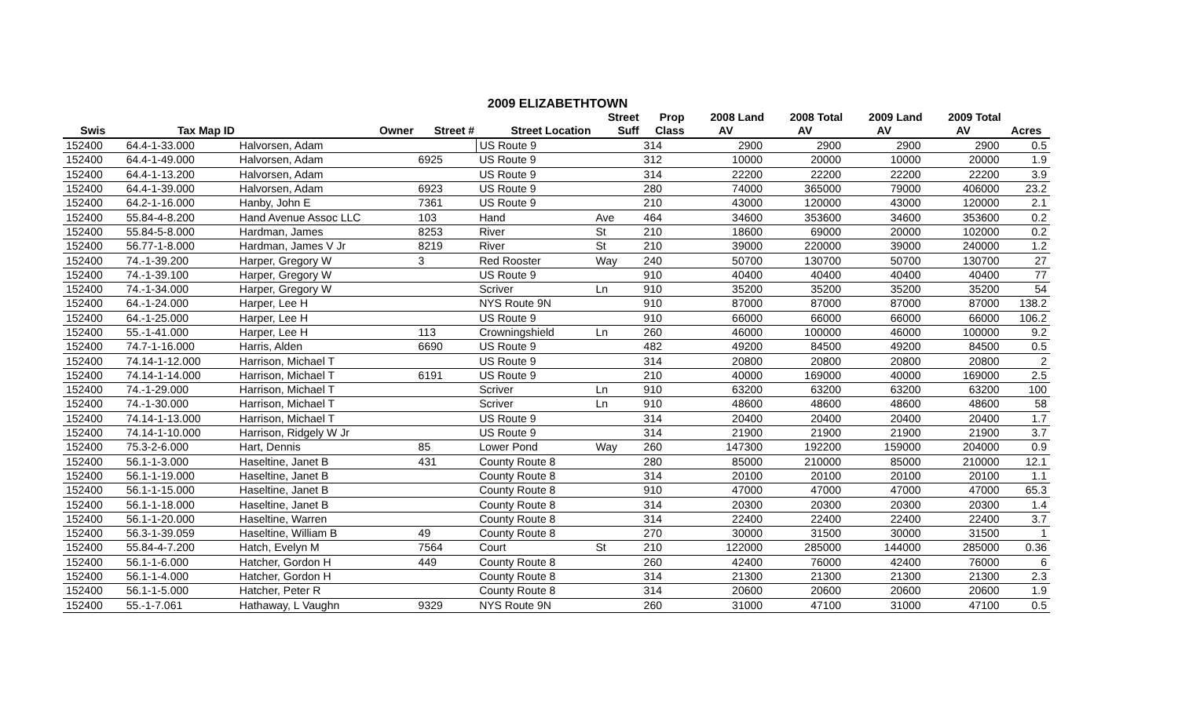2009 ELIZABETHTOWN
| | | | | | Street | Prop | 2008 Land | 2008 Total | 2009 Land | 2009 Total | |
| --- | --- | --- | --- | --- | --- | --- | --- | --- | --- | --- | --- |
| Swis | Tax Map ID | Owner | Street # | Street Location | Suff | Class | AV | AV | AV | AV | Acres |
| 152400 | 64.4-1-33.000 | Halvorsen, Adam | | US Route 9 | | 314 | 2900 | 2900 | 2900 | 2900 | 0.5 |
| 152400 | 64.4-1-49.000 | Halvorsen, Adam | 6925 | US Route 9 | | 312 | 10000 | 20000 | 10000 | 20000 | 1.9 |
| 152400 | 64.4-1-13.200 | Halvorsen, Adam | | US Route 9 | | 314 | 22200 | 22200 | 22200 | 22200 | 3.9 |
| 152400 | 64.4-1-39.000 | Halvorsen, Adam | 6923 | US Route 9 | | 280 | 74000 | 365000 | 79000 | 406000 | 23.2 |
| 152400 | 64.2-1-16.000 | Hanby, John E | 7361 | US Route 9 | | 210 | 43000 | 120000 | 43000 | 120000 | 2.1 |
| 152400 | 55.84-4-8.200 | Hand Avenue Assoc LLC | 103 | Hand | Ave | 464 | 34600 | 353600 | 34600 | 353600 | 0.2 |
| 152400 | 55.84-5-8.000 | Hardman, James | 8253 | River | St | 210 | 18600 | 69000 | 20000 | 102000 | 0.2 |
| 152400 | 56.77-1-8.000 | Hardman, James V Jr | 8219 | River | St | 210 | 39000 | 220000 | 39000 | 240000 | 1.2 |
| 152400 | 74.-1-39.200 | Harper, Gregory W | 3 | Red Rooster | Way | 240 | 50700 | 130700 | 50700 | 130700 | 27 |
| 152400 | 74.-1-39.100 | Harper, Gregory W | | US Route 9 | | 910 | 40400 | 40400 | 40400 | 40400 | 77 |
| 152400 | 74.-1-34.000 | Harper, Gregory W | | Scriver | Ln | 910 | 35200 | 35200 | 35200 | 35200 | 54 |
| 152400 | 64.-1-24.000 | Harper, Lee H | | NYS Route 9N | | 910 | 87000 | 87000 | 87000 | 87000 | 138.2 |
| 152400 | 64.-1-25.000 | Harper, Lee H | | US Route 9 | | 910 | 66000 | 66000 | 66000 | 66000 | 106.2 |
| 152400 | 55.-1-41.000 | Harper, Lee H | 113 | Crowningshield | Ln | 260 | 46000 | 100000 | 46000 | 100000 | 9.2 |
| 152400 | 74.7-1-16.000 | Harris, Alden | 6690 | US Route 9 | | 482 | 49200 | 84500 | 49200 | 84500 | 0.5 |
| 152400 | 74.14-1-12.000 | Harrison, Michael T | | US Route 9 | | 314 | 20800 | 20800 | 20800 | 20800 | 2 |
| 152400 | 74.14-1-14.000 | Harrison, Michael T | 6191 | US Route 9 | | 210 | 40000 | 169000 | 40000 | 169000 | 2.5 |
| 152400 | 74.-1-29.000 | Harrison, Michael T | | Scriver | Ln | 910 | 63200 | 63200 | 63200 | 63200 | 100 |
| 152400 | 74.-1-30.000 | Harrison, Michael T | | Scriver | Ln | 910 | 48600 | 48600 | 48600 | 48600 | 58 |
| 152400 | 74.14-1-13.000 | Harrison, Michael T | | US Route 9 | | 314 | 20400 | 20400 | 20400 | 20400 | 1.7 |
| 152400 | 74.14-1-10.000 | Harrison, Ridgely W Jr | | US Route 9 | | 314 | 21900 | 21900 | 21900 | 21900 | 3.7 |
| 152400 | 75.3-2-6.000 | Hart, Dennis | 85 | Lower Pond | Way | 260 | 147300 | 192200 | 159000 | 204000 | 0.9 |
| 152400 | 56.1-1-3.000 | Haseltine, Janet B | 431 | County Route 8 | | 280 | 85000 | 210000 | 85000 | 210000 | 12.1 |
| 152400 | 56.1-1-19.000 | Haseltine, Janet B | | County Route 8 | | 314 | 20100 | 20100 | 20100 | 20100 | 1.1 |
| 152400 | 56.1-1-15.000 | Haseltine, Janet B | | County Route 8 | | 910 | 47000 | 47000 | 47000 | 47000 | 65.3 |
| 152400 | 56.1-1-18.000 | Haseltine, Janet B | | County Route 8 | | 314 | 20300 | 20300 | 20300 | 20300 | 1.4 |
| 152400 | 56.1-1-20.000 | Haseltine, Warren | | County Route 8 | | 314 | 22400 | 22400 | 22400 | 22400 | 3.7 |
| 152400 | 56.3-1-39.059 | Haseltine, William B | 49 | County Route 8 | | 270 | 30000 | 31500 | 30000 | 31500 | 1 |
| 152400 | 55.84-4-7.200 | Hatch, Evelyn M | 7564 | Court | St | 210 | 122000 | 285000 | 144000 | 285000 | 0.36 |
| 152400 | 56.1-1-6.000 | Hatcher, Gordon H | 449 | County Route 8 | | 260 | 42400 | 76000 | 42400 | 76000 | 6 |
| 152400 | 56.1-1-4.000 | Hatcher, Gordon H | | County Route 8 | | 314 | 21300 | 21300 | 21300 | 21300 | 2.3 |
| 152400 | 56.1-1-5.000 | Hatcher, Peter R | | County Route 8 | | 314 | 20600 | 20600 | 20600 | 20600 | 1.9 |
| 152400 | 55.-1-7.061 | Hathaway, L Vaughn | 9329 | NYS Route 9N | | 260 | 31000 | 47100 | 31000 | 47100 | 0.5 |